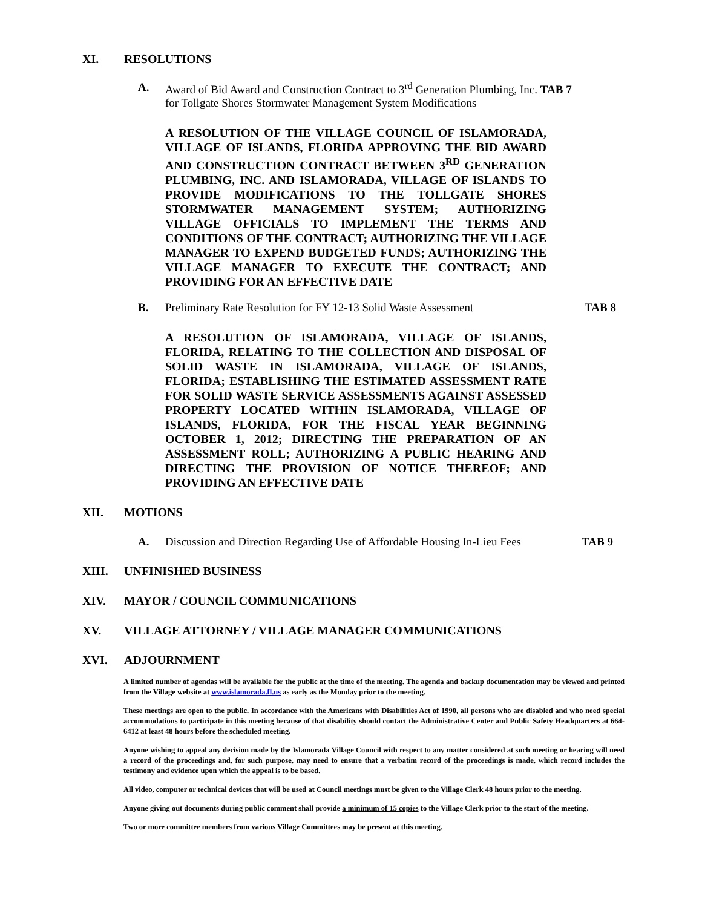XI. RESOLUTIONS
A. Award of Bid Award and Construction Contract to 3<sup>rd</sup> Generation Plumbing, Inc. TAB 7
for Tollgate Shores Stormwater Management System Modifications
A RESOLUTION OF THE VILLAGE COUNCIL OF ISLAMORADA, VILLAGE OF ISLANDS, FLORIDA APPROVING THE BID AWARD AND CONSTRUCTION CONTRACT BETWEEN 3<sup>RD</sup> GENERATION PLUMBING, INC. AND ISLAMORADA, VILLAGE OF ISLANDS TO PROVIDE MODIFICATIONS TO THE TOLLGATE SHORES STORMWATER MANAGEMENT SYSTEM; AUTHORIZING VILLAGE OFFICIALS TO IMPLEMENT THE TERMS AND CONDITIONS OF THE CONTRACT; AUTHORIZING THE VILLAGE MANAGER TO EXPEND BUDGETED FUNDS; AUTHORIZING THE VILLAGE MANAGER TO EXECUTE THE CONTRACT; AND PROVIDING FOR AN EFFECTIVE DATE
B. Preliminary Rate Resolution for FY 12-13 Solid Waste Assessment TAB 8
A RESOLUTION OF ISLAMORADA, VILLAGE OF ISLANDS, FLORIDA, RELATING TO THE COLLECTION AND DISPOSAL OF SOLID WASTE IN ISLAMORADA, VILLAGE OF ISLANDS, FLORIDA; ESTABLISHING THE ESTIMATED ASSESSMENT RATE FOR SOLID WASTE SERVICE ASSESSMENTS AGAINST ASSESSED PROPERTY LOCATED WITHIN ISLAMORADA, VILLAGE OF ISLANDS, FLORIDA, FOR THE FISCAL YEAR BEGINNING OCTOBER 1, 2012; DIRECTING THE PREPARATION OF AN ASSESSMENT ROLL; AUTHORIZING A PUBLIC HEARING AND DIRECTING THE PROVISION OF NOTICE THEREOF; AND PROVIDING AN EFFECTIVE DATE
XII. MOTIONS
A. Discussion and Direction Regarding Use of Affordable Housing In-Lieu Fees TAB 9
XIII. UNFINISHED BUSINESS
XIV. MAYOR / COUNCIL COMMUNICATIONS
XV. VILLAGE ATTORNEY / VILLAGE MANAGER COMMUNICATIONS
XVI. ADJOURNMENT
A limited number of agendas will be available for the public at the time of the meeting. The agenda and backup documentation may be viewed and printed from the Village website at www.islamorada.fl.us as early as the Monday prior to the meeting.
These meetings are open to the public. In accordance with the Americans with Disabilities Act of 1990, all persons who are disabled and who need special accommodations to participate in this meeting because of that disability should contact the Administrative Center and Public Safety Headquarters at 664-6412 at least 48 hours before the scheduled meeting.
Anyone wishing to appeal any decision made by the Islamorada Village Council with respect to any matter considered at such meeting or hearing will need a record of the proceedings and, for such purpose, may need to ensure that a verbatim record of the proceedings is made, which record includes the testimony and evidence upon which the appeal is to be based.
All video, computer or technical devices that will be used at Council meetings must be given to the Village Clerk 48 hours prior to the meeting.
Anyone giving out documents during public comment shall provide a minimum of 15 copies to the Village Clerk prior to the start of the meeting.
Two or more committee members from various Village Committees may be present at this meeting.